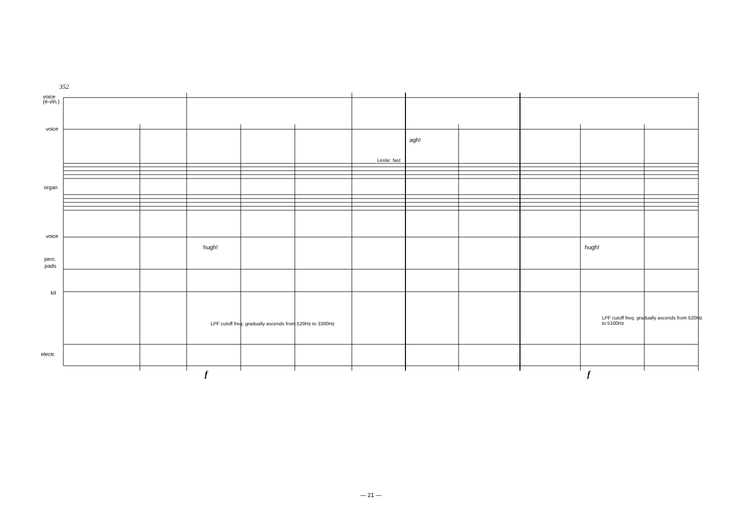352
voice
(e-vln.)
voice
organ
Leslie: fast
agh!
voice
hugh! hugh!
perc.
pads
kit
LPF cutoff freq. gradually ascends from 520Hz to 3300Hz
LPF cutoff freq. gradually ascends from 520Hz
to 5100Hz
electr.
f f
— 21 —